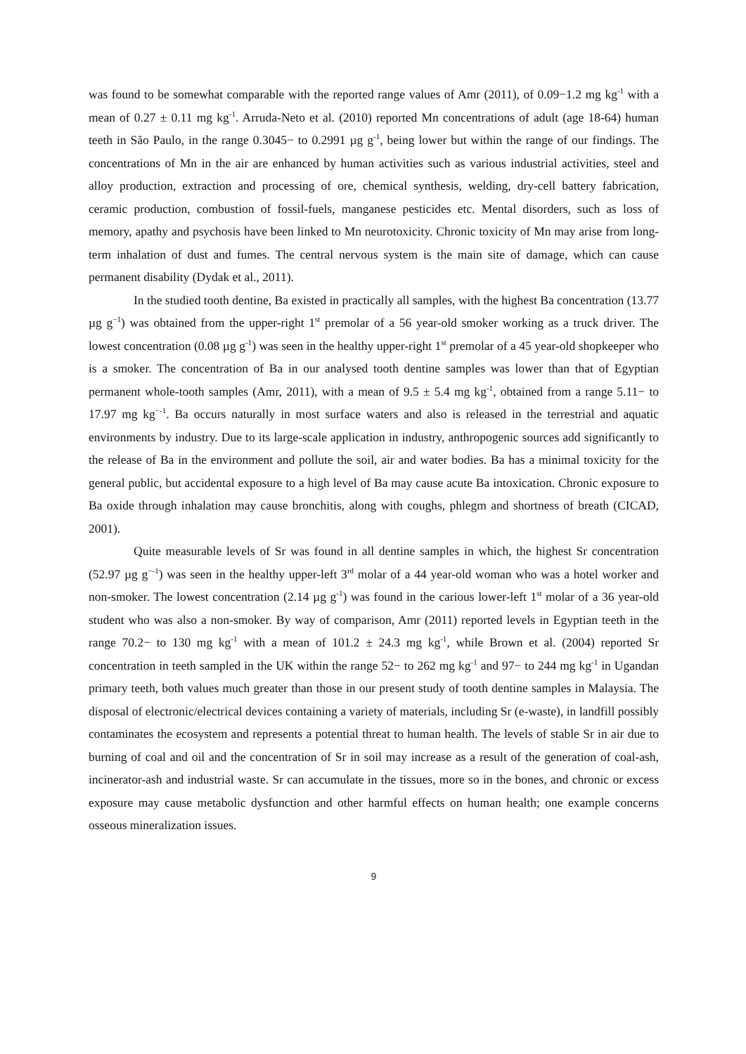was found to be somewhat comparable with the reported range values of Amr (2011), of 0.09−1.2 mg kg<sup>-1</sup> with a mean of 0.27 ± 0.11 mg kg<sup>-1</sup>. Arruda-Neto et al. (2010) reported Mn concentrations of adult (age 18-64) human teeth in São Paulo, in the range 0.3045− to 0.2991 µg g<sup>-1</sup>, being lower but within the range of our findings. The concentrations of Mn in the air are enhanced by human activities such as various industrial activities, steel and alloy production, extraction and processing of ore, chemical synthesis, welding, dry-cell battery fabrication, ceramic production, combustion of fossil-fuels, manganese pesticides etc. Mental disorders, such as loss of memory, apathy and psychosis have been linked to Mn neurotoxicity. Chronic toxicity of Mn may arise from long-term inhalation of dust and fumes. The central nervous system is the main site of damage, which can cause permanent disability (Dydak et al., 2011).
In the studied tooth dentine, Ba existed in practically all samples, with the highest Ba concentration (13.77 µg g<sup>−1</sup>) was obtained from the upper-right 1<sup>st</sup> premolar of a 56 year-old smoker working as a truck driver. The lowest concentration (0.08 µg g<sup>-1</sup>) was seen in the healthy upper-right 1<sup>st</sup> premolar of a 45 year-old shopkeeper who is a smoker. The concentration of Ba in our analysed tooth dentine samples was lower than that of Egyptian permanent whole-tooth samples (Amr, 2011), with a mean of 9.5 ± 5.4 mg kg<sup>-1</sup>, obtained from a range 5.11− to 17.97 mg kg<sup>−-1</sup>. Ba occurs naturally in most surface waters and also is released in the terrestrial and aquatic environments by industry. Due to its large-scale application in industry, anthropogenic sources add significantly to the release of Ba in the environment and pollute the soil, air and water bodies. Ba has a minimal toxicity for the general public, but accidental exposure to a high level of Ba may cause acute Ba intoxication. Chronic exposure to Ba oxide through inhalation may cause bronchitis, along with coughs, phlegm and shortness of breath (CICAD, 2001).
Quite measurable levels of Sr was found in all dentine samples in which, the highest Sr concentration (52.97 µg g<sup>−-1</sup>) was seen in the healthy upper-left 3<sup>rd</sup> molar of a 44 year-old woman who was a hotel worker and non-smoker. The lowest concentration (2.14 µg g<sup>-1</sup>) was found in the carious lower-left 1<sup>st</sup> molar of a 36 year-old student who was also a non-smoker. By way of comparison, Amr (2011) reported levels in Egyptian teeth in the range 70.2− to 130 mg kg<sup>-1</sup> with a mean of 101.2 ± 24.3 mg kg<sup>-1</sup>, while Brown et al. (2004) reported Sr concentration in teeth sampled in the UK within the range 52− to 262 mg kg<sup>-1</sup> and 97− to 244 mg kg<sup>-1</sup> in Ugandan primary teeth, both values much greater than those in our present study of tooth dentine samples in Malaysia. The disposal of electronic/electrical devices containing a variety of materials, including Sr (e-waste), in landfill possibly contaminates the ecosystem and represents a potential threat to human health. The levels of stable Sr in air due to burning of coal and oil and the concentration of Sr in soil may increase as a result of the generation of coal-ash, incinerator-ash and industrial waste. Sr can accumulate in the tissues, more so in the bones, and chronic or excess exposure may cause metabolic dysfunction and other harmful effects on human health; one example concerns osseous mineralization issues.
9